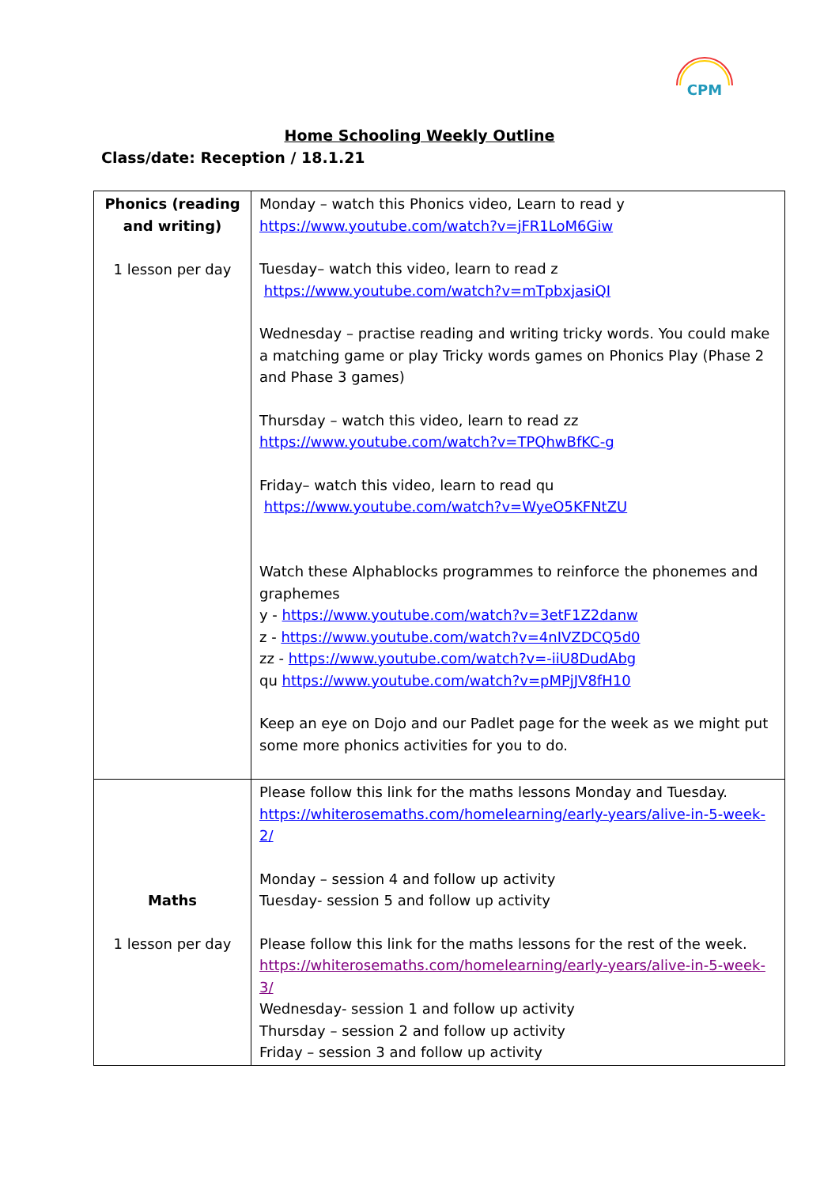CPM
Home Schooling Weekly Outline
Class/date: Reception / 18.1.21
| Phonics (reading and writing) 1 lesson per day | Monday – watch this Phonics video, Learn to read y https://www.youtube.com/watch?v=jFR1LoM6Giw Tuesday– watch this video, learn to read z https://www.youtube.com/watch?v=mTpbxjasiQI Wednesday – practise reading and writing tricky words. You could make a matching game or play Tricky words games on Phonics Play (Phase 2 and Phase 3 games) Thursday – watch this video, learn to read zz https://www.youtube.com/watch?v=TPQhwBfKC-g Friday– watch this video, learn to read qu https://www.youtube.com/watch?v=WyeO5KFNtZU Watch these Alphablocks programmes to reinforce the phonemes and graphemes y - https://www.youtube.com/watch?v=3etF1Z2danw z - https://www.youtube.com/watch?v=4nIVZDCQ5d0 zz - https://www.youtube.com/watch?v=-iiU8DudAbg qu https://www.youtube.com/watch?v=pMPjJV8fH10 Keep an eye on Dojo and our Padlet page for the week as we might put some more phonics activities for you to do. |
| Maths 1 lesson per day | Please follow this link for the maths lessons Monday and Tuesday. https://whiterosemaths.com/homelearning/early-years/alive-in-5-week-2/ Monday – session 4 and follow up activity Tuesday- session 5 and follow up activity Please follow this link for the maths lessons for the rest of the week. https://whiterosemaths.com/homelearning/early-years/alive-in-5-week-3/ Wednesday- session 1 and follow up activity Thursday – session 2 and follow up activity Friday – session 3 and follow up activity |